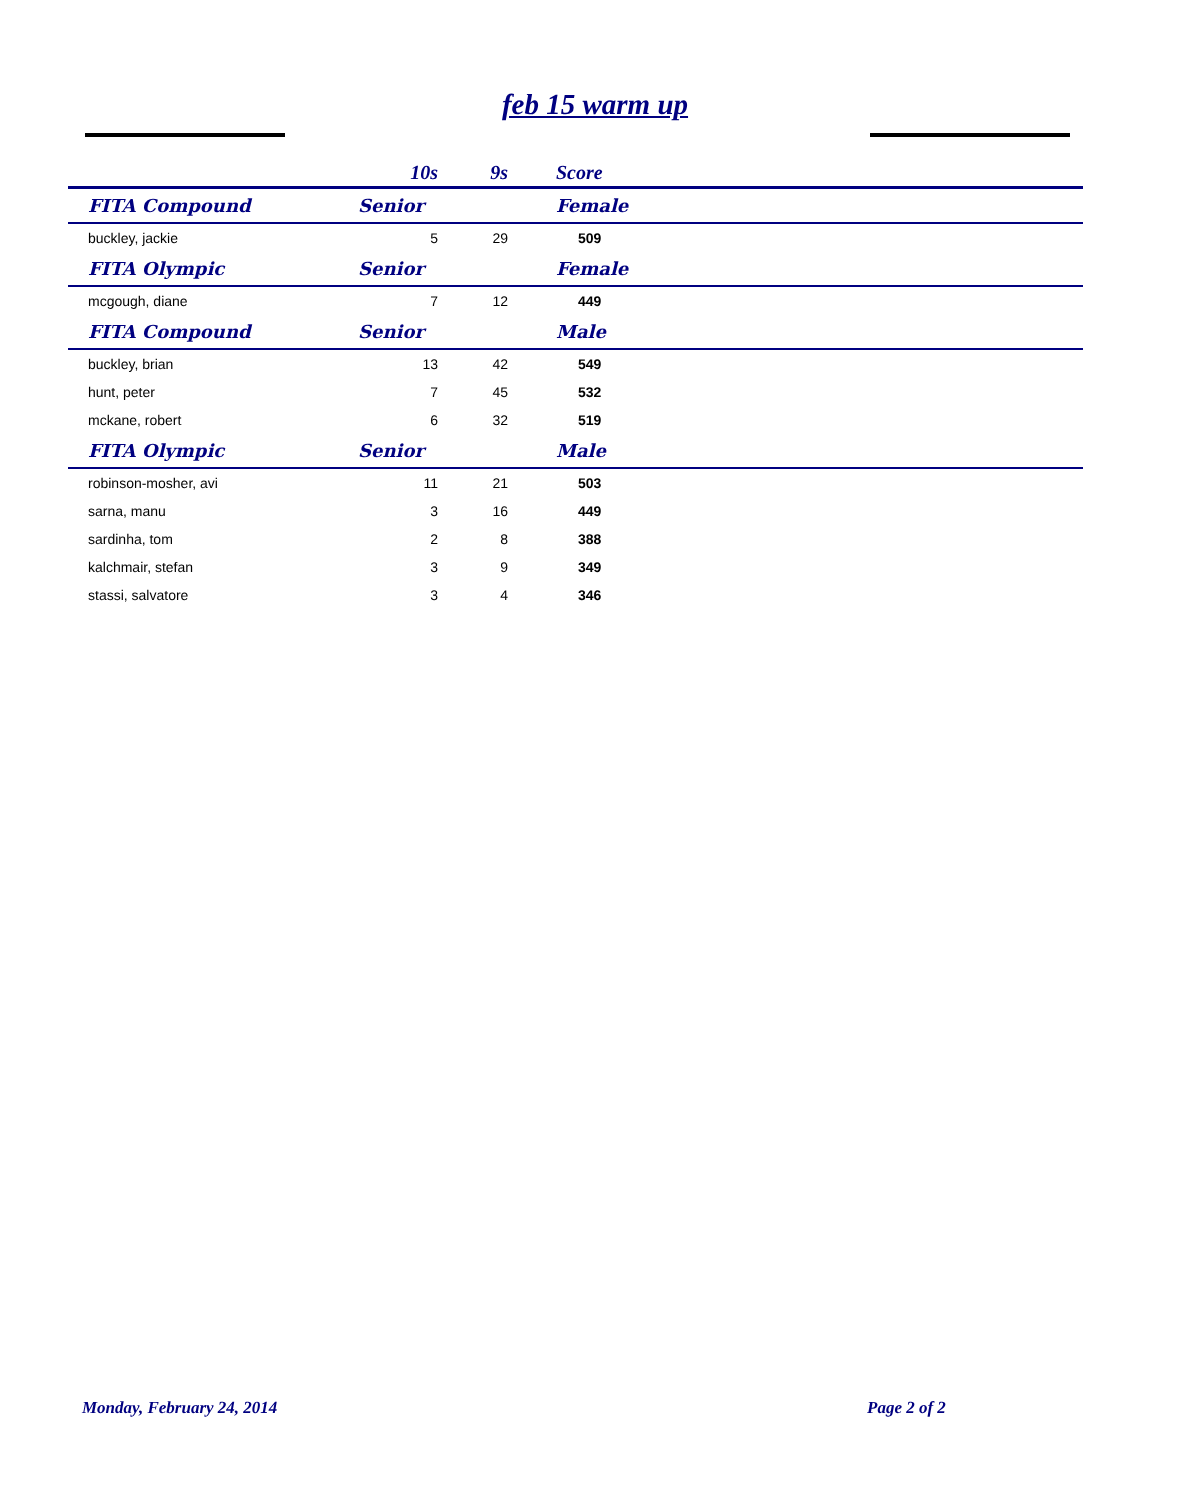feb 15 warm up
| | | 10s | 9s | Score |
| --- | --- | --- | --- | --- |
| | FITA Compound | Senior | | Female |
| | buckley, jackie | 5 | 29 | 509 |
| | FITA Olympic | Senior | | Female |
| | mcgough, diane | 7 | 12 | 449 |
| | FITA Compound | Senior | | Male |
| | buckley, brian | 13 | 42 | 549 |
| | hunt, peter | 7 | 45 | 532 |
| | mckane, robert | 6 | 32 | 519 |
| | FITA Olympic | Senior | | Male |
| | robinson-mosher, avi | 11 | 21 | 503 |
| | sarna, manu | 3 | 16 | 449 |
| | sardinha, tom | 2 | 8 | 388 |
| | kalchmair, stefan | 3 | 9 | 349 |
| | stassi, salvatore | 3 | 4 | 346 |
Monday, February 24, 2014 Page 2 of 2